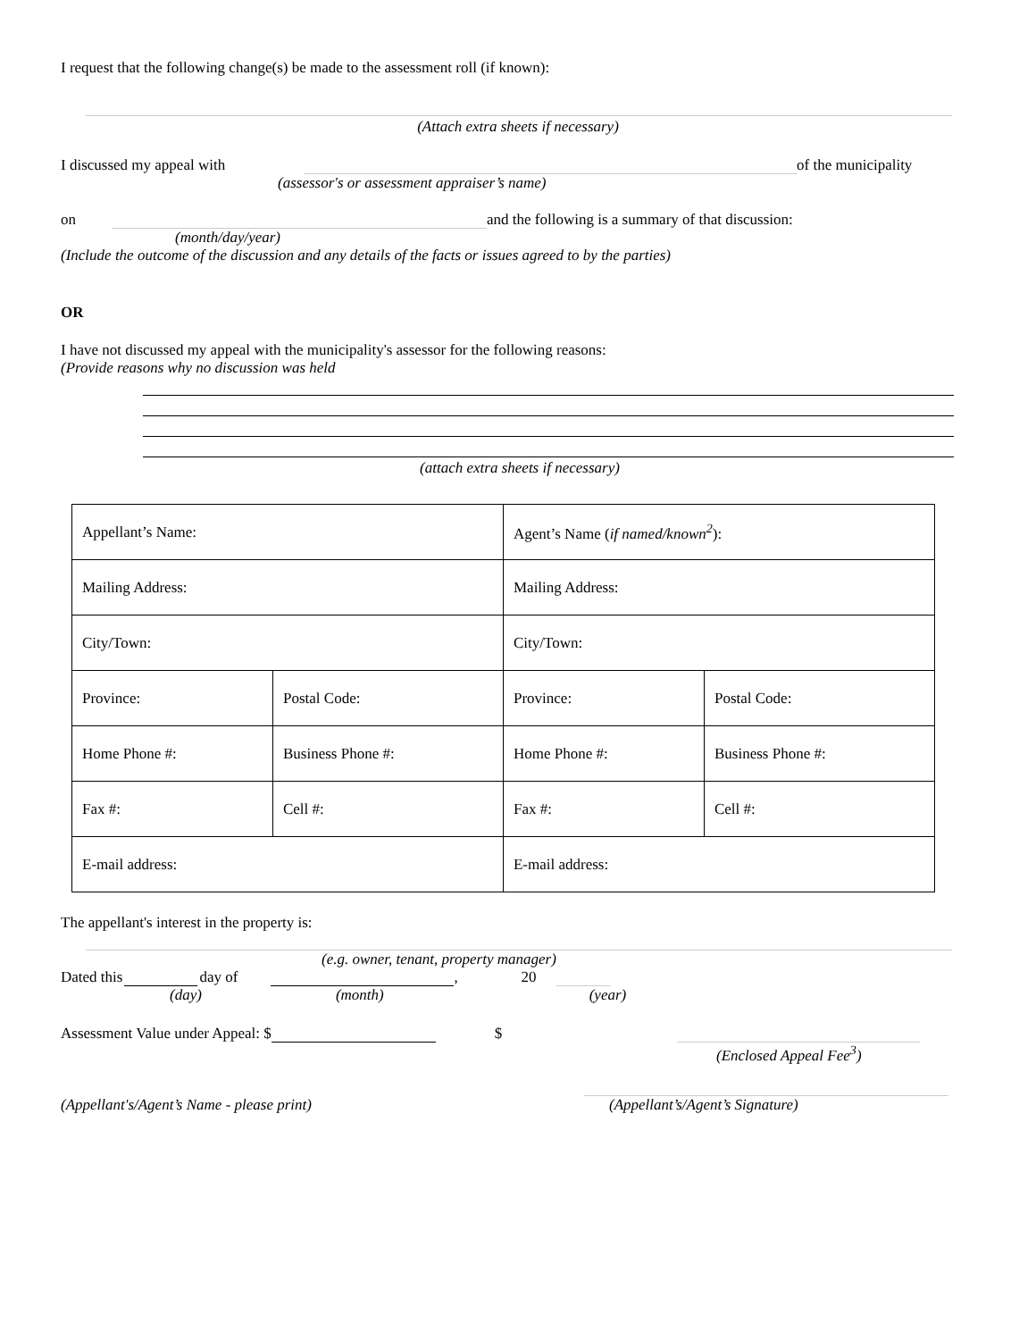I request that the following change(s) be made to the assessment roll (if known):
(Attach extra sheets if necessary)
I discussed my appeal with of the municipality
(assessor's or assessment appraiser’s name)
on and the following is a summary of that discussion:
(month/day/year)
(Include the outcome of the discussion and any details of the facts or issues agreed to by the parties)
OR
I have not discussed my appeal with the municipality's assessor for the following reasons:
(Provide reasons why no discussion was held
(attach extra sheets if necessary)
| Appellant’s Name: | | Agent’s Name ( if named/known<sup>2</sup> ): | |
| Mailing Address: | | Mailing Address: | |
| City/Town: | | City/Town: | |
| Province: | Postal Code: | Province: | Postal Code: |
| Home Phone #: | Business Phone #: | Home Phone #: | Business Phone #: |
| Fax #: | Cell #: | Fax #: | Cell #: |
| E-mail address: | | E-mail address: | |
The appellant's interest in the property is:
(e.g. owner, tenant, property manager)
Dated this day of , 20
(day) (month) (year)
Assessment Value under Appeal: $ $
(Enclosed Appeal Fee<sup>3</sup>)
(Appellant's/Agent’s Name - please print) (Appellant’s/Agent’s Signature)